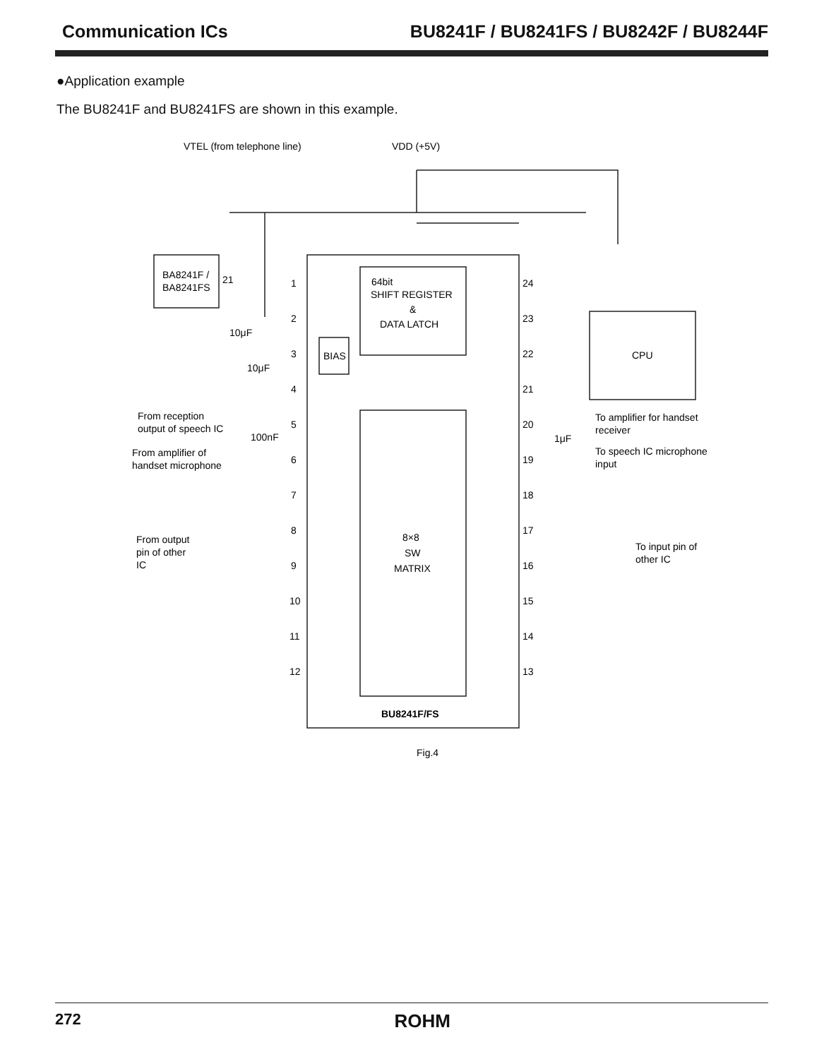Communication ICs BU8241F / BU8241FS / BU8242F / BU8244F
●Application example
The BU8241F and BU8241FS are shown in this example.
VTEL (from telephone line)
VDD (+5V)
BA8241F /
BA8241FS
64bit
SHIFT REGISTER
&
DATA LATCH
BIAS
CPU
8×8
SW
MATRIX
BU8241F/FS
From reception
output of speech IC
From amplifier of
handset microphone
From output
pin of other
IC
To amplifier for handset
receiver
To speech IC microphone
input
To input pin of
other IC
1
2
3
4
5
6
7
8
9
10
11
12
24
23
22
21
20
19
18
17
16
15
14
13
21
10μF
10μF
100nF
1μF
Fig.4
272 ROHM